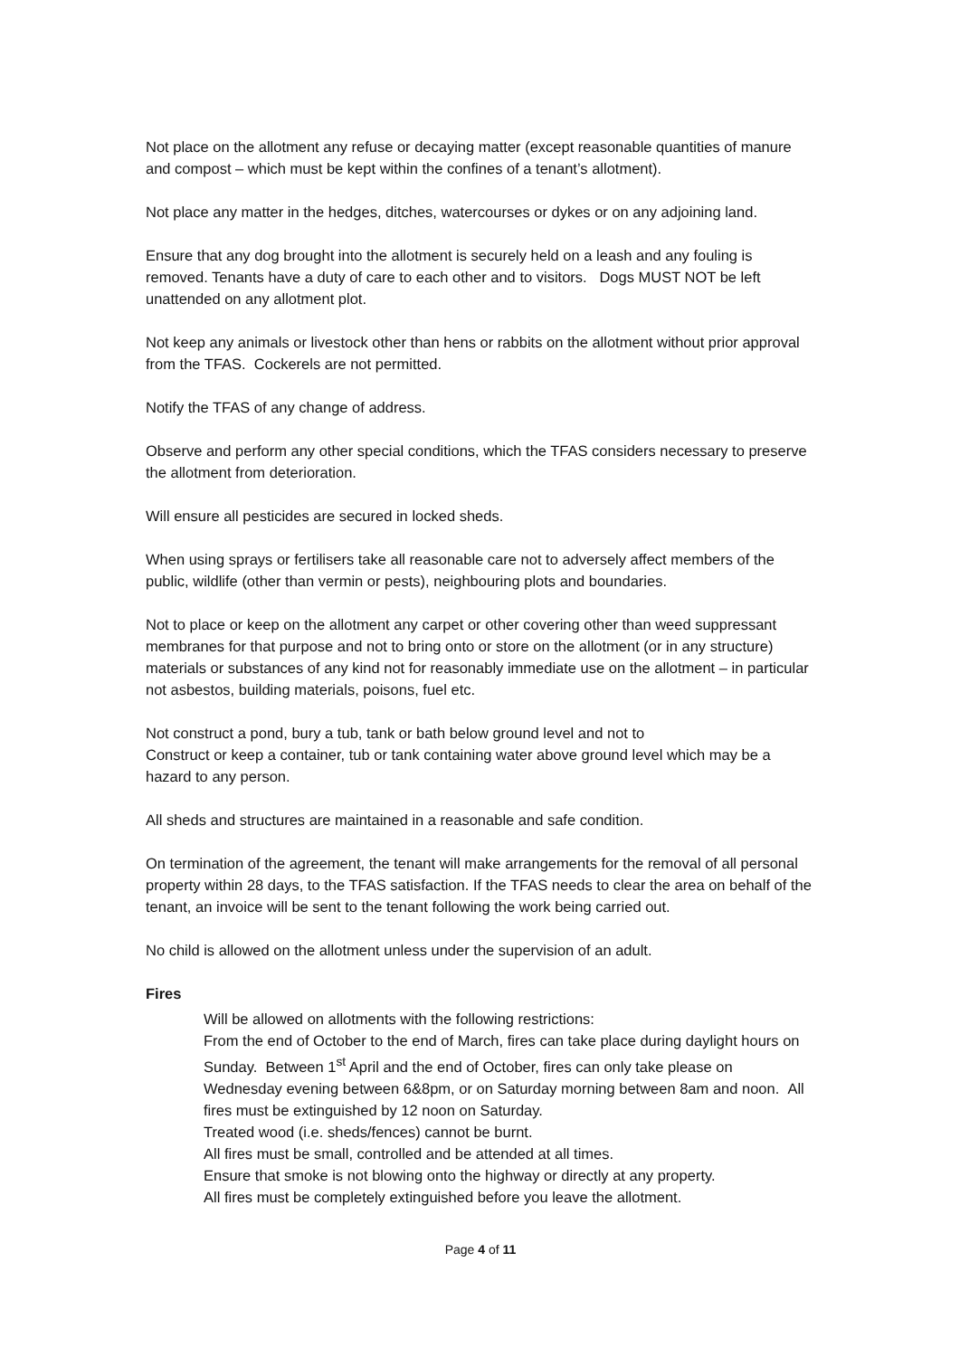Not place on the allotment any refuse or decaying matter (except reasonable quantities of manure and compost – which must be kept within the confines of a tenant’s allotment).
Not place any matter in the hedges, ditches, watercourses or dykes or on any adjoining land.
Ensure that any dog brought into the allotment is securely held on a leash and any fouling is removed. Tenants have a duty of care to each other and to visitors. Dogs MUST NOT be left unattended on any allotment plot.
Not keep any animals or livestock other than hens or rabbits on the allotment without prior approval from the TFAS. Cockerels are not permitted.
Notify the TFAS of any change of address.
Observe and perform any other special conditions, which the TFAS considers necessary to preserve the allotment from deterioration.
Will ensure all pesticides are secured in locked sheds.
When using sprays or fertilisers take all reasonable care not to adversely affect members of the public, wildlife (other than vermin or pests), neighbouring plots and boundaries.
Not to place or keep on the allotment any carpet or other covering other than weed suppressant membranes for that purpose and not to bring onto or store on the allotment (or in any structure) materials or substances of any kind not for reasonably immediate use on the allotment – in particular not asbestos, building materials, poisons, fuel etc.
Not construct a pond, bury a tub, tank or bath below ground level and not to
Construct or keep a container, tub or tank containing water above ground level which may be a hazard to any person.
All sheds and structures are maintained in a reasonable and safe condition.
On termination of the agreement, the tenant will make arrangements for the removal of all personal property within 28 days, to the TFAS satisfaction. If the TFAS needs to clear the area on behalf of the tenant, an invoice will be sent to the tenant following the work being carried out.
No child is allowed on the allotment unless under the supervision of an adult.
Fires
Will be allowed on allotments with the following restrictions:
From the end of October to the end of March, fires can take place during daylight hours on Sunday. Between 1<sup>st</sup> April and the end of October, fires can only take please on Wednesday evening between 6&8pm, or on Saturday morning between 8am and noon. All fires must be extinguished by 12 noon on Saturday.
Treated wood (i.e. sheds/fences) cannot be burnt.
All fires must be small, controlled and be attended at all times.
Ensure that smoke is not blowing onto the highway or directly at any property.
All fires must be completely extinguished before you leave the allotment.
Page 4 of 11